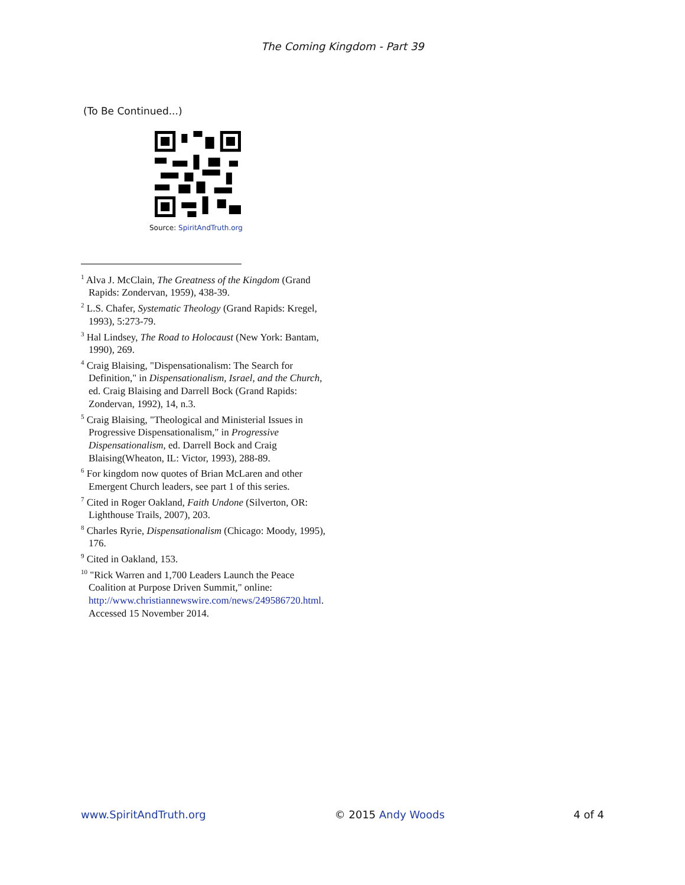The Coming Kingdom - Part 39
(To Be Continued...)
Source: SpiritAndTruth.org
<sup>1</sup> Alva J. McClain, The Greatness of the Kingdom (Grand Rapids: Zondervan, 1959), 438-39.
<sup>2</sup> L.S. Chafer, Systematic Theology (Grand Rapids: Kregel, 1993), 5:273-79.
<sup>3</sup> Hal Lindsey, The Road to Holocaust (New York: Bantam, 1990), 269.
<sup>4</sup> Craig Blaising, "Dispensationalism: The Search for Definition," in Dispensationalism, Israel, and the Church, ed. Craig Blaising and Darrell Bock (Grand Rapids: Zondervan, 1992), 14, n.3.
<sup>5</sup> Craig Blaising, "Theological and Ministerial Issues in Progressive Dispensationalism," in Progressive Dispensationalism, ed. Darrell Bock and Craig Blaising(Wheaton, IL: Victor, 1993), 288-89.
<sup>6</sup> For kingdom now quotes of Brian McLaren and other Emergent Church leaders, see part 1 of this series.
<sup>7</sup> Cited in Roger Oakland, Faith Undone (Silverton, OR: Lighthouse Trails, 2007), 203.
<sup>8</sup> Charles Ryrie, Dispensationalism (Chicago: Moody, 1995), 176.
<sup>9</sup> Cited in Oakland, 153.
<sup>10</sup> "Rick Warren and 1,700 Leaders Launch the Peace Coalition at Purpose Driven Summit," online: http://www.christiannewswire.com/news/249586720.html. Accessed 15 November 2014.
www.SpiritAndTruth.org © 2015 Andy Woods 4 of 4